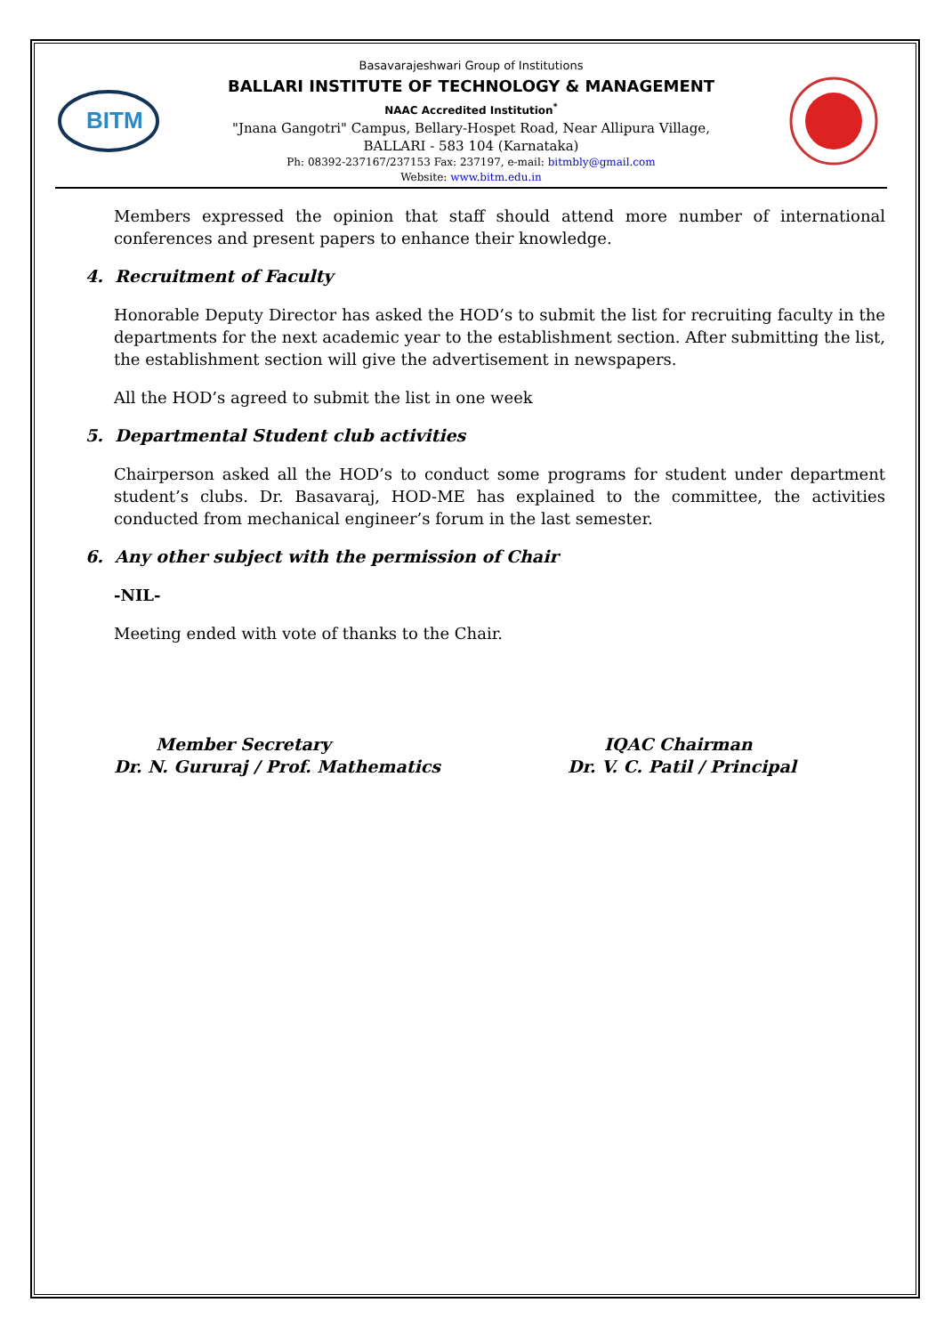BITM
Basavarajeshwari Group of Institutions
BALLARI INSTITUTE OF TECHNOLOGY & MANAGEMENT
NAAC Accredited Institution<sup>*</sup>
"Jnana Gangotri" Campus, Bellary-Hospet Road, Near Allipura Village,
BALLARI - 583 104 (Karnataka)
Ph: 08392-237167/237153 Fax: 237197, e-mail: bitmbly@gmail.com
Website: www.bitm.edu.in
Members expressed the opinion that staff should attend more number of international conferences and present papers to enhance their knowledge.
4. Recruitment of Faculty
Honorable Deputy Director has asked the HOD’s to submit the list for recruiting faculty in the departments for the next academic year to the establishment section. After submitting the list, the establishment section will give the advertisement in newspapers.
All the HOD’s agreed to submit the list in one week
5. Departmental Student club activities
Chairperson asked all the HOD’s to conduct some programs for student under department student’s clubs. Dr. Basavaraj, HOD-ME has explained to the committee, the activities conducted from mechanical engineer’s forum in the last semester.
6. Any other subject with the permission of Chair
-NIL-
Meeting ended with vote of thanks to the Chair.
Member Secretary
Dr. N. Gururaj / Prof. Mathematics
IQAC Chairman
Dr. V. C. Patil / Principal